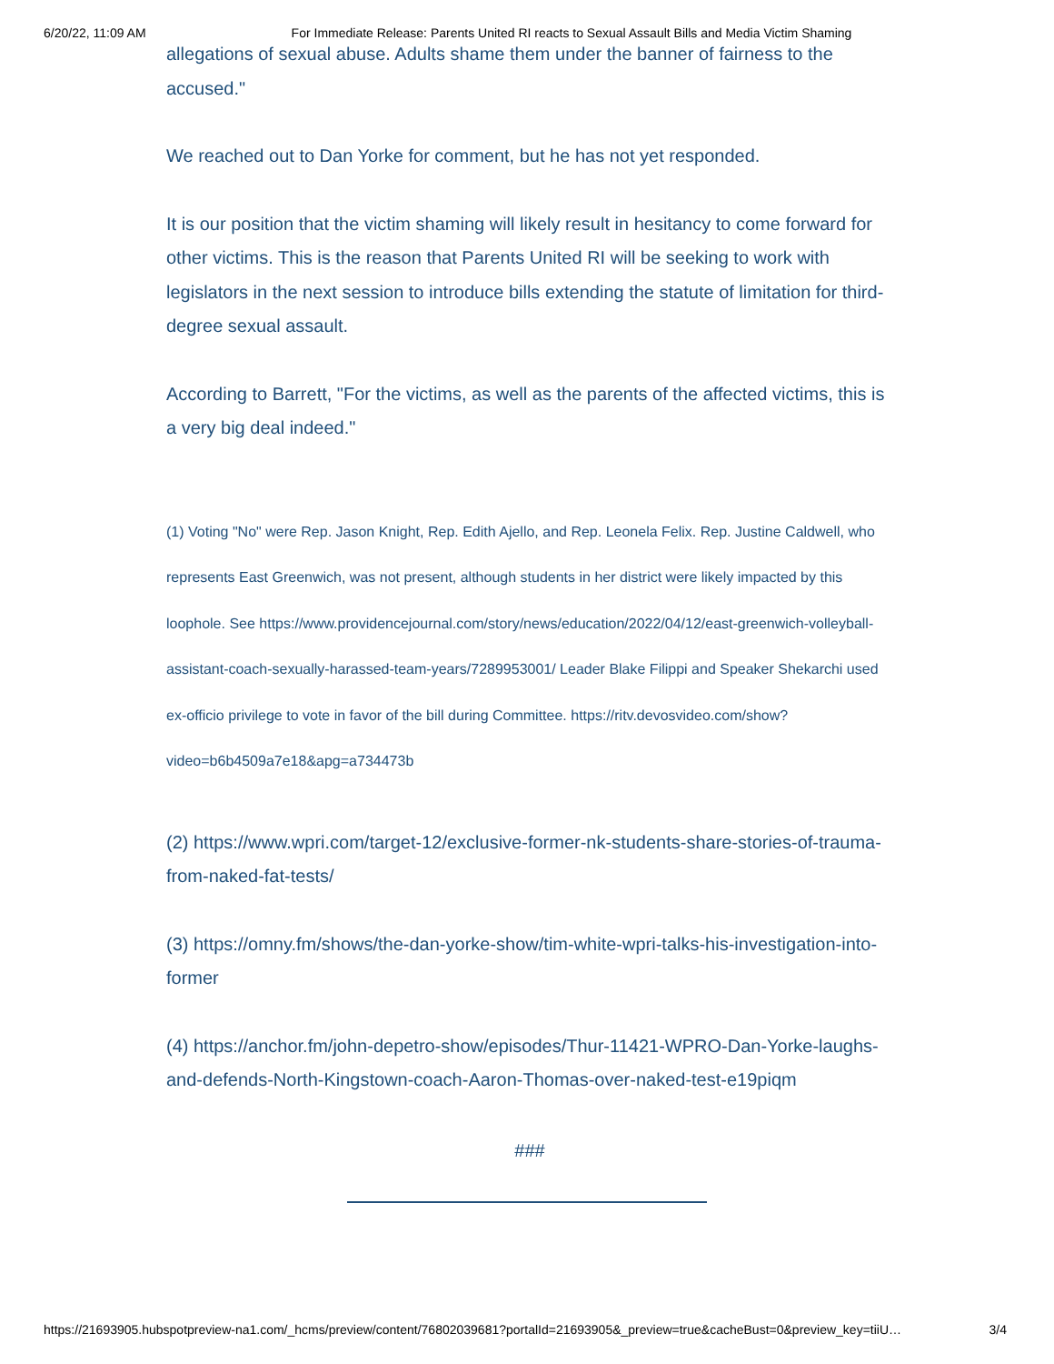6/20/22, 11:09 AM For Immediate Release: Parents United RI reacts to Sexual Assault Bills and Media Victim Shaming
allegations of sexual abuse. Adults shame them under the banner of fairness to the accused."
We reached out to Dan Yorke for comment, but he has not yet responded.
It is our position that the victim shaming will likely result in hesitancy to come forward for other victims. This is the reason that Parents United RI will be seeking to work with legislators in the next session to introduce bills extending the statute of limitation for third-degree sexual assault.
According to Barrett, "For the victims, as well as the parents of the affected victims, this is a very big deal indeed."
(1) Voting "No" were Rep. Jason Knight, Rep. Edith Ajello, and Rep. Leonela Felix. Rep. Justine Caldwell, who represents East Greenwich, was not present, although students in her district were likely impacted by this loophole. See https://www.providencejournal.com/story/news/education/2022/04/12/east-greenwich-volleyball-assistant-coach-sexually-harassed-team-years/7289953001/ Leader Blake Filippi and Speaker Shekarchi used ex-officio privilege to vote in favor of the bill during Committee. https://ritv.devosvideo.com/show?video=b6b4509a7e18&apg=a734473b
(2) https://www.wpri.com/target-12/exclusive-former-nk-students-share-stories-of-trauma-from-naked-fat-tests/
(3) https://omny.fm/shows/the-dan-yorke-show/tim-white-wpri-talks-his-investigation-into-former
(4) https://anchor.fm/john-depetro-show/episodes/Thur-11421-WPRO-Dan-Yorke-laughs-and-defends-North-Kingstown-coach-Aaron-Thomas-over-naked-test-e19piqm
###
https://21693905.hubspotpreview-na1.com/_hcms/preview/content/76802039681?portalId=21693905&_preview=true&cacheBust=0&preview_key=tiiU… 3/4